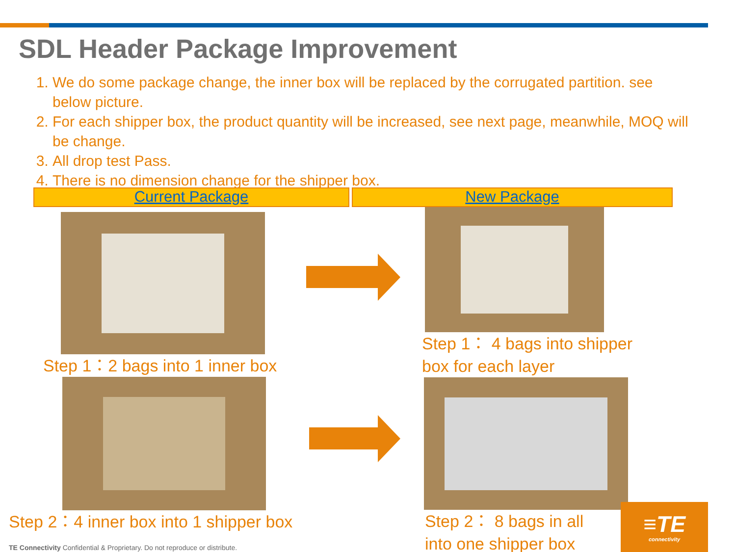SDL Header Package Improvement
1. We do some package change, the inner box will be replaced by the corrugated partition. see below picture.
2. For each shipper box, the product quantity will be increased, see next page, meanwhile, MOQ will be change.
3. All drop test Pass.
4. There is no dimension change for the shipper box.
Current Package New Package
Step 1：2 bags into 1 inner box
Step 2：4 inner box into 1 shipper box TE Connectivity Confidential & Proprietary. Do not reproduce or distribute.
Step 1： 4 bags into shipper
box for each layer
Step 2： 8 bags in all
into one shipper box
≡TE
connectivity